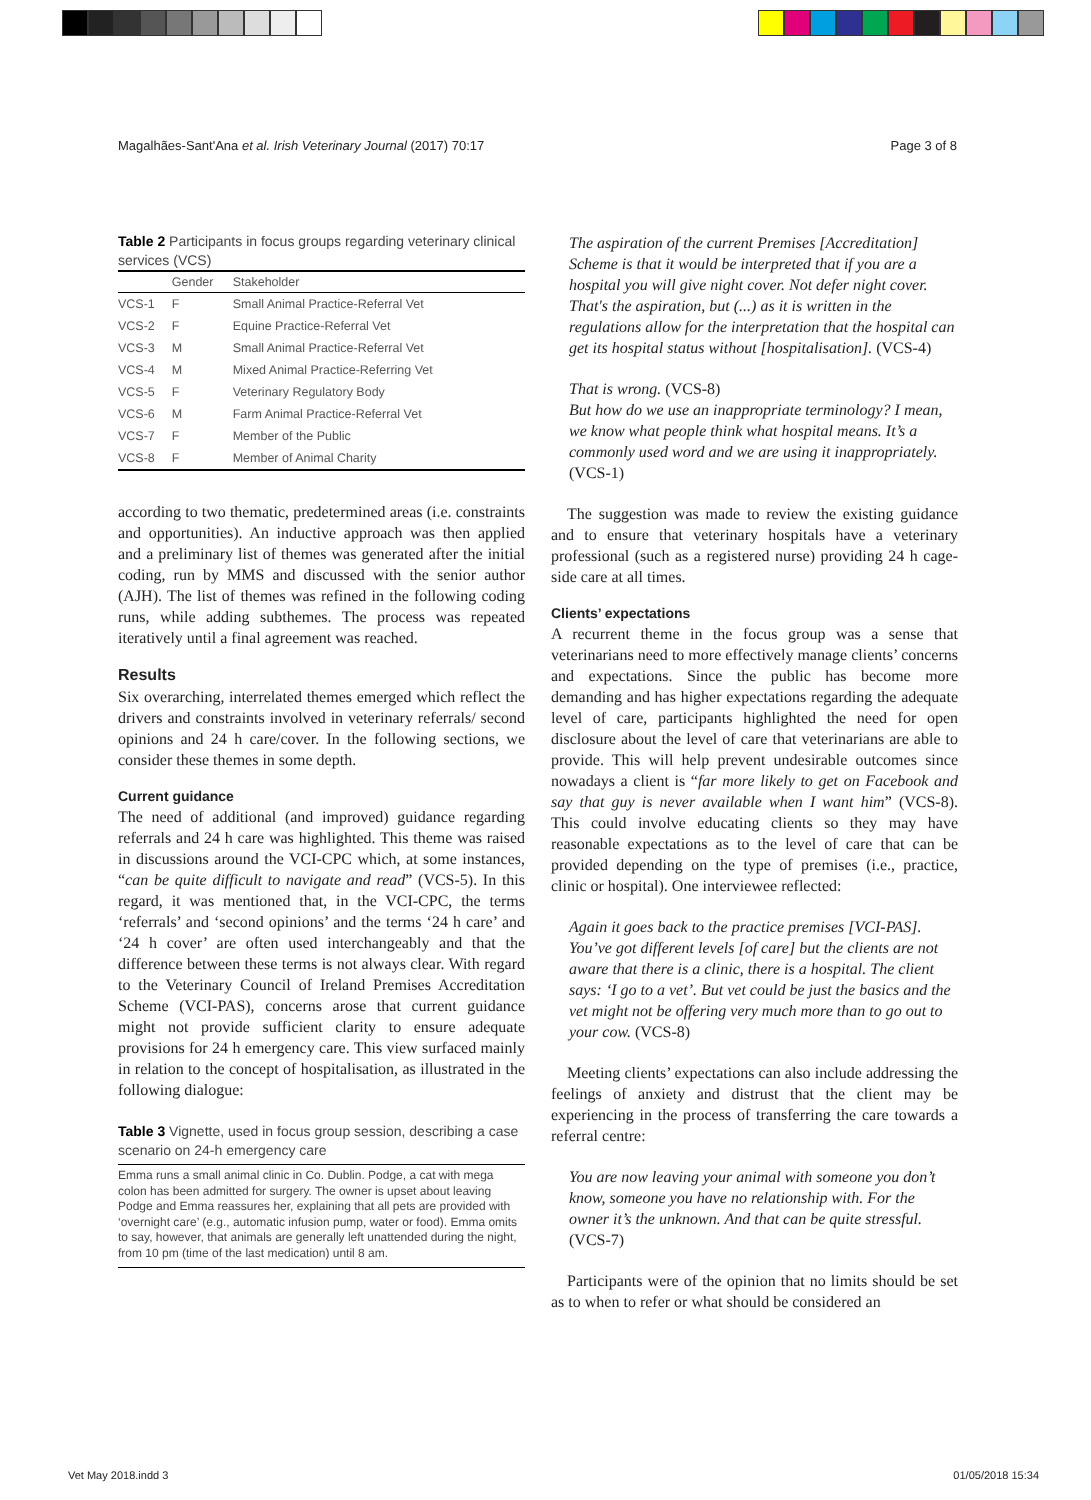Magalhães-Sant'Ana et al. Irish Veterinary Journal (2017) 70:17 Page 3 of 8
Table 2 Participants in focus groups regarding veterinary clinical services (VCS)
| | Gender | Stakeholder |
| --- | --- | --- |
| VCS-1 | F | Small Animal Practice-Referral Vet |
| VCS-2 | F | Equine Practice-Referral Vet |
| VCS-3 | M | Small Animal Practice-Referral Vet |
| VCS-4 | M | Mixed Animal Practice-Referring Vet |
| VCS-5 | F | Veterinary Regulatory Body |
| VCS-6 | M | Farm Animal Practice-Referral Vet |
| VCS-7 | F | Member of the Public |
| VCS-8 | F | Member of Animal Charity |
according to two thematic, predetermined areas (i.e. constraints and opportunities). An inductive approach was then applied and a preliminary list of themes was generated after the initial coding, run by MMS and discussed with the senior author (AJH). The list of themes was refined in the following coding runs, while adding subthemes. The process was repeated iteratively until a final agreement was reached.
Results
Six overarching, interrelated themes emerged which reflect the drivers and constraints involved in veterinary referrals/ second opinions and 24 h care/cover. In the following sections, we consider these themes in some depth.
Current guidance
The need of additional (and improved) guidance regarding referrals and 24 h care was highlighted. This theme was raised in discussions around the VCI-CPC which, at some instances, “can be quite difficult to navigate and read” (VCS-5). In this regard, it was mentioned that, in the VCI-CPC, the terms ‘referrals’ and ‘second opinions’ and the terms ‘24 h care’ and ‘24 h cover’ are often used interchangeably and that the difference between these terms is not always clear. With regard to the Veterinary Council of Ireland Premises Accreditation Scheme (VCI-PAS), concerns arose that current guidance might not provide sufficient clarity to ensure adequate provisions for 24 h emergency care. This view surfaced mainly in relation to the concept of hospitalisation, as illustrated in the following dialogue:
Table 3 Vignette, used in focus group session, describing a case scenario on 24-h emergency care
Emma runs a small animal clinic in Co. Dublin. Podge, a cat with mega colon has been admitted for surgery. The owner is upset about leaving Podge and Emma reassures her, explaining that all pets are provided with ‘overnight care’ (e.g., automatic infusion pump, water or food). Emma omits to say, however, that animals are generally left unattended during the night, from 10 pm (time of the last medication) until 8 am.
The aspiration of the current Premises [Accreditation] Scheme is that it would be interpreted that if you are a hospital you will give night cover. Not defer night cover. That's the aspiration, but (...) as it is written in the regulations allow for the interpretation that the hospital can get its hospital status without [hospitalisation]. (VCS-4)
That is wrong. (VCS-8)
But how do we use an inappropriate terminology? I mean, we know what people think what hospital means. It’s a commonly used word and we are using it inappropriately. (VCS-1)
The suggestion was made to review the existing guidance and to ensure that veterinary hospitals have a veterinary professional (such as a registered nurse) providing 24 h cage-side care at all times.
Clients’ expectations
A recurrent theme in the focus group was a sense that veterinarians need to more effectively manage clients’ concerns and expectations. Since the public has become more demanding and has higher expectations regarding the adequate level of care, participants highlighted the need for open disclosure about the level of care that veterinarians are able to provide. This will help prevent undesirable outcomes since nowadays a client is “far more likely to get on Facebook and say that guy is never available when I want him” (VCS-8). This could involve educating clients so they may have reasonable expectations as to the level of care that can be provided depending on the type of premises (i.e., practice, clinic or hospital). One interviewee reflected:
Again it goes back to the practice premises [VCI-PAS]. You’ve got different levels [of care] but the clients are not aware that there is a clinic, there is a hospital. The client says: ‘I go to a vet’. But vet could be just the basics and the vet might not be offering very much more than to go out to your cow. (VCS-8)
Meeting clients’ expectations can also include addressing the feelings of anxiety and distrust that the client may be experiencing in the process of transferring the care towards a referral centre:
You are now leaving your animal with someone you don’t know, someone you have no relationship with. For the owner it’s the unknown. And that can be quite stressful. (VCS-7)
Participants were of the opinion that no limits should be set as to when to refer or what should be considered an
Vet May 2018.indd 3 01/05/2018 15:34